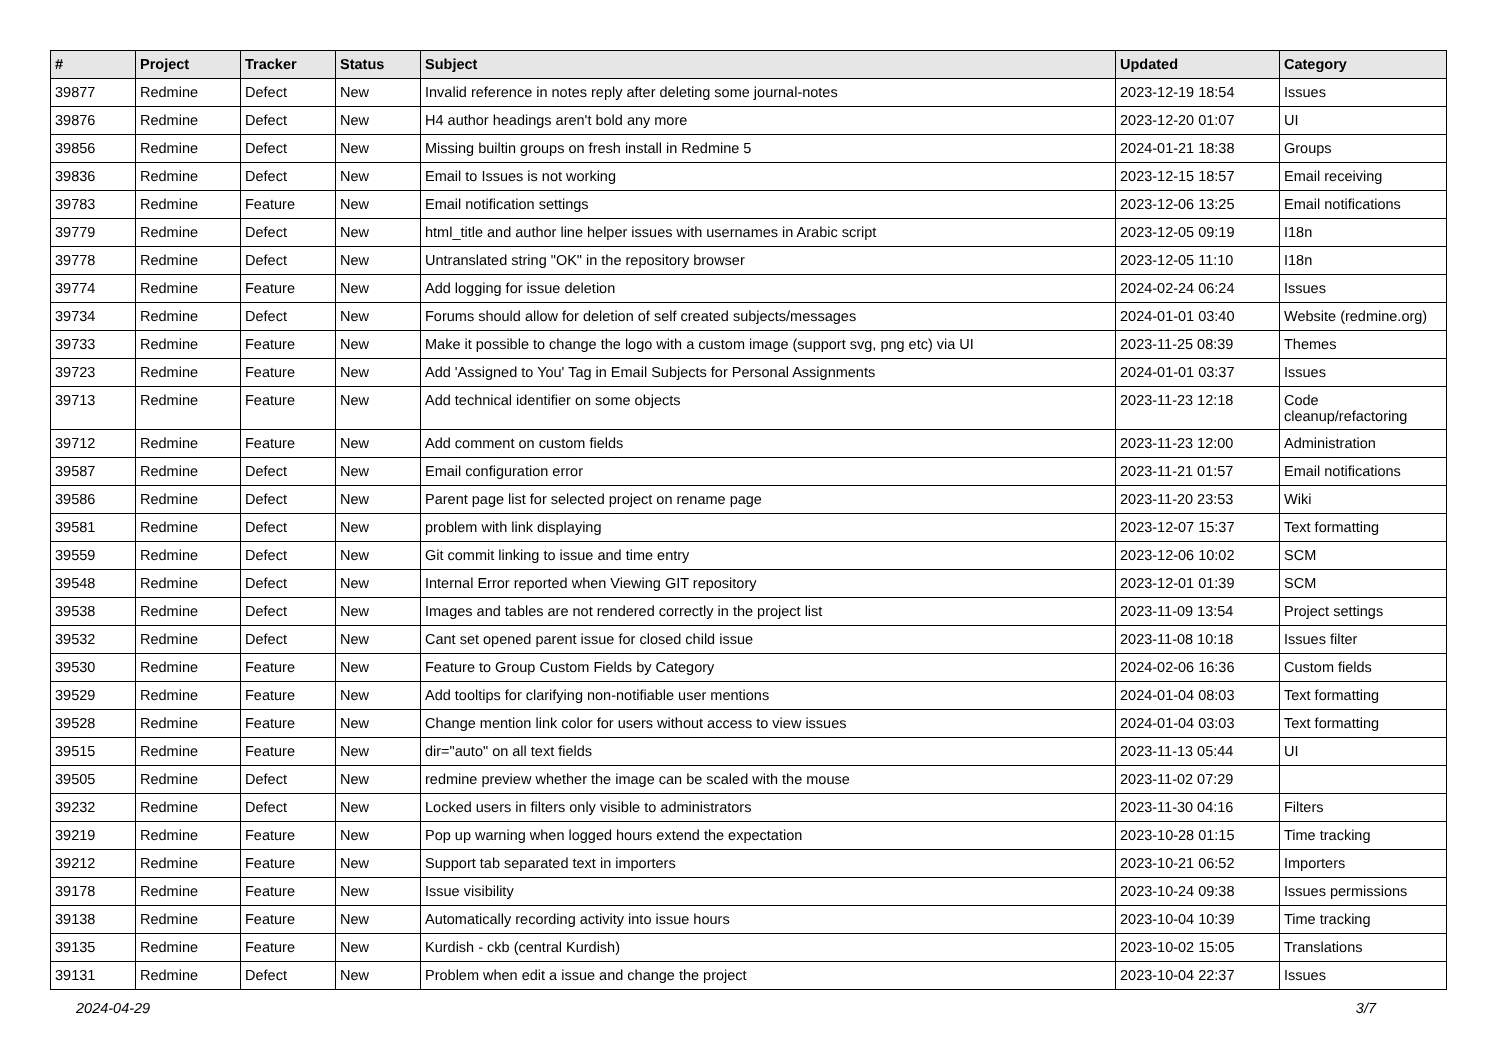| # | Project | Tracker | Status | Subject | Updated | Category |
| --- | --- | --- | --- | --- | --- | --- |
| 39877 | Redmine | Defect | New | Invalid reference in notes reply after deleting some journal-notes | 2023-12-19 18:54 | Issues |
| 39876 | Redmine | Defect | New | H4 author headings aren't bold any more | 2023-12-20 01:07 | UI |
| 39856 | Redmine | Defect | New | Missing builtin groups on fresh install in Redmine 5 | 2024-01-21 18:38 | Groups |
| 39836 | Redmine | Defect | New | Email to Issues is not working | 2023-12-15 18:57 | Email receiving |
| 39783 | Redmine | Feature | New | Email notification settings | 2023-12-06 13:25 | Email notifications |
| 39779 | Redmine | Defect | New | html_title and author line helper issues with usernames in Arabic script | 2023-12-05 09:19 | I18n |
| 39778 | Redmine | Defect | New | Untranslated string "OK" in the repository browser | 2023-12-05 11:10 | I18n |
| 39774 | Redmine | Feature | New | Add logging for issue deletion | 2024-02-24 06:24 | Issues |
| 39734 | Redmine | Defect | New | Forums should allow for deletion of self created subjects/messages | 2024-01-01 03:40 | Website (redmine.org) |
| 39733 | Redmine | Feature | New | Make it possible to change the logo with a custom image (support svg, png etc) via UI | 2023-11-25 08:39 | Themes |
| 39723 | Redmine | Feature | New | Add 'Assigned to You' Tag in Email Subjects for Personal Assignments | 2024-01-01 03:37 | Issues |
| 39713 | Redmine | Feature | New | Add technical identifier on some objects | 2023-11-23 12:18 | Code cleanup/refactoring |
| 39712 | Redmine | Feature | New | Add comment on custom fields | 2023-11-23 12:00 | Administration |
| 39587 | Redmine | Defect | New | Email configuration error | 2023-11-21 01:57 | Email notifications |
| 39586 | Redmine | Defect | New | Parent page list for selected project on rename page | 2023-11-20 23:53 | Wiki |
| 39581 | Redmine | Defect | New | problem with link displaying | 2023-12-07 15:37 | Text formatting |
| 39559 | Redmine | Defect | New | Git commit linking to issue and time entry | 2023-12-06 10:02 | SCM |
| 39548 | Redmine | Defect | New | Internal Error reported when Viewing GIT repository | 2023-12-01 01:39 | SCM |
| 39538 | Redmine | Defect | New | Images and tables are not rendered correctly in the project list | 2023-11-09 13:54 | Project settings |
| 39532 | Redmine | Defect | New | Cant set opened parent issue for closed child issue | 2023-11-08 10:18 | Issues filter |
| 39530 | Redmine | Feature | New | Feature to Group Custom Fields by Category | 2024-02-06 16:36 | Custom fields |
| 39529 | Redmine | Feature | New | Add tooltips for clarifying non-notifiable user mentions | 2024-01-04 08:03 | Text formatting |
| 39528 | Redmine | Feature | New | Change mention link color for users without access to view issues | 2024-01-04 03:03 | Text formatting |
| 39515 | Redmine | Feature | New | dir="auto" on all text fields | 2023-11-13 05:44 | UI |
| 39505 | Redmine | Defect | New | redmine preview whether the image can be scaled with the mouse | 2023-11-02 07:29 | |
| 39232 | Redmine | Defect | New | Locked users in filters only visible to administrators | 2023-11-30 04:16 | Filters |
| 39219 | Redmine | Feature | New | Pop up warning when logged hours extend the expectation | 2023-10-28 01:15 | Time tracking |
| 39212 | Redmine | Feature | New | Support tab separated text in importers | 2023-10-21 06:52 | Importers |
| 39178 | Redmine | Feature | New | Issue visibility | 2023-10-24 09:38 | Issues permissions |
| 39138 | Redmine | Feature | New | Automatically recording activity into issue hours | 2023-10-04 10:39 | Time tracking |
| 39135 | Redmine | Feature | New | Kurdish - ckb (central Kurdish) | 2023-10-02 15:05 | Translations |
| 39131 | Redmine | Defect | New | Problem when edit a issue and change the project | 2023-10-04 22:37 | Issues |
2024-04-29 3/7